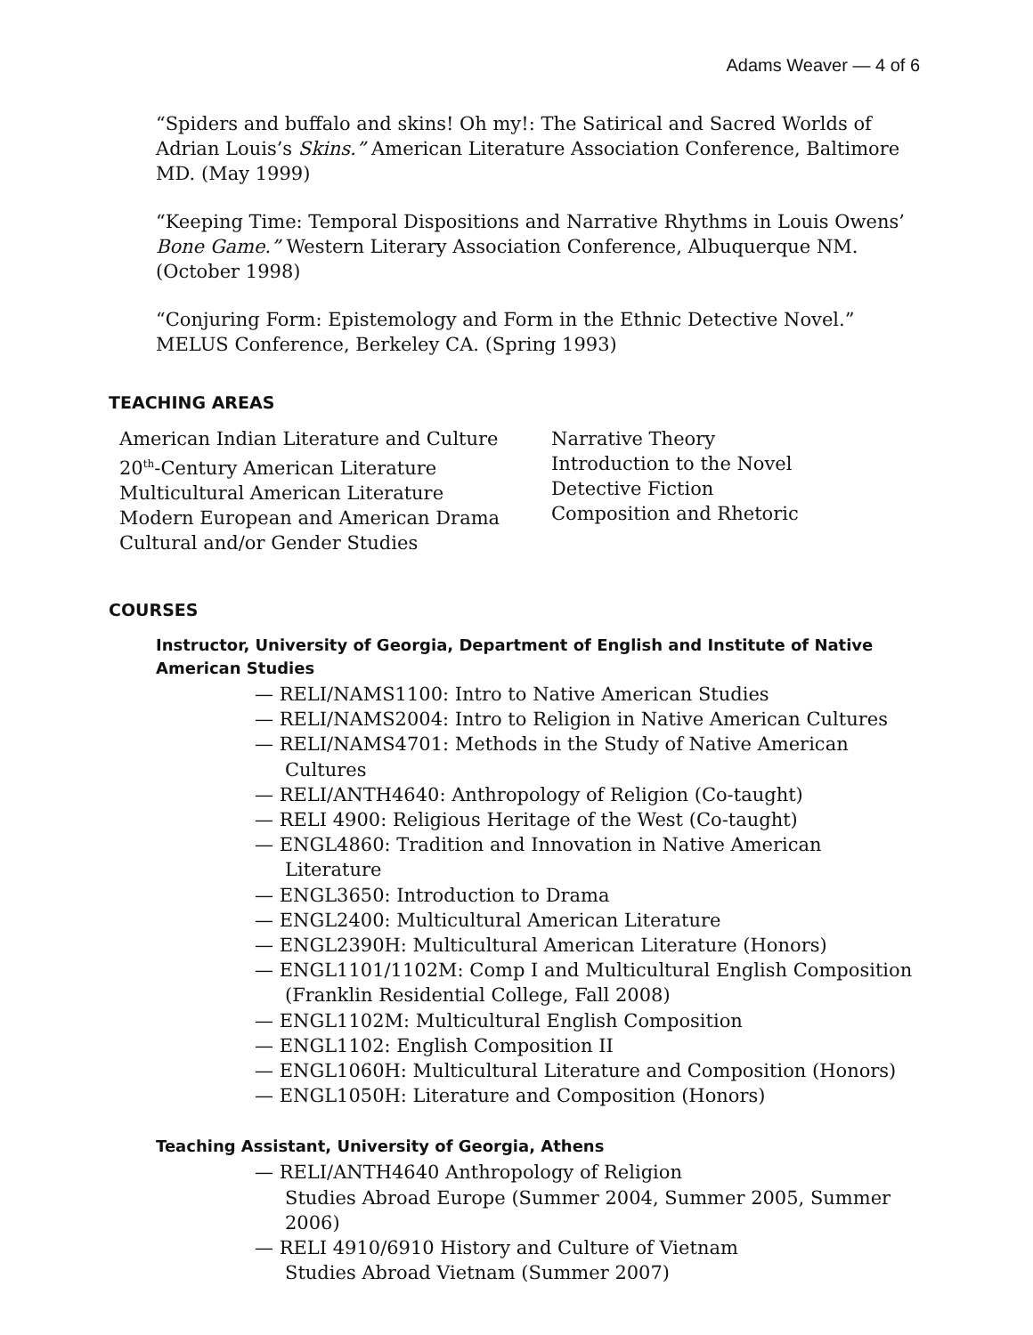Adams Weaver — 4 of 6
“Spiders and buffalo and skins! Oh my!: The Satirical and Sacred Worlds of Adrian Louis’s Skins.” American Literature Association Conference, Baltimore MD. (May 1999)
“Keeping Time: Temporal Dispositions and Narrative Rhythms in Louis Owens’ Bone Game.” Western Literary Association Conference, Albuquerque NM. (October 1998)
“Conjuring Form: Epistemology and Form in the Ethnic Detective Novel.” MELUS Conference, Berkeley CA. (Spring 1993)
TEACHING AREAS
American Indian Literature and Culture
20<sup>th</sup>-Century American Literature
Multicultural American Literature
Modern European and American Drama
Cultural and/or Gender Studies
Narrative Theory
Introduction to the Novel
Detective Fiction
Composition and Rhetoric
COURSES
Instructor, University of Georgia, Department of English and Institute of Native American Studies
— RELI/NAMS1100: Intro to Native American Studies
— RELI/NAMS2004: Intro to Religion in Native American Cultures
— RELI/NAMS4701: Methods in the Study of Native American Cultures
— RELI/ANTH4640: Anthropology of Religion (Co-taught)
— RELI 4900: Religious Heritage of the West (Co-taught)
— ENGL4860: Tradition and Innovation in Native American Literature
— ENGL3650: Introduction to Drama
— ENGL2400: Multicultural American Literature
— ENGL2390H: Multicultural American Literature (Honors)
— ENGL1101/1102M: Comp I and Multicultural English Composition (Franklin Residential College, Fall 2008)
— ENGL1102M: Multicultural English Composition
— ENGL1102: English Composition II
— ENGL1060H: Multicultural Literature and Composition (Honors)
— ENGL1050H: Literature and Composition (Honors)
Teaching Assistant, University of Georgia, Athens
— RELI/ANTH4640 Anthropology of Religion
Studies Abroad Europe (Summer 2004, Summer 2005, Summer 2006)
— RELI 4910/6910 History and Culture of Vietnam
Studies Abroad Vietnam (Summer 2007)